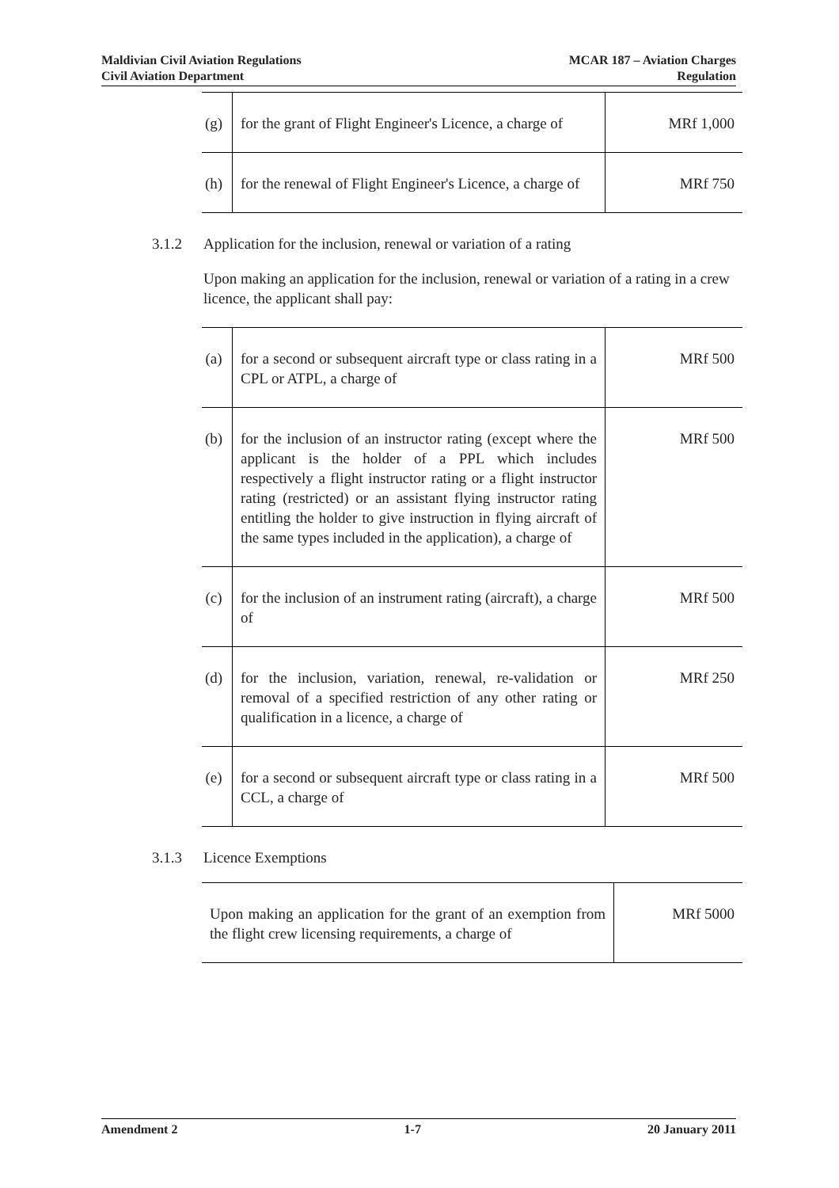Maldivian Civil Aviation Regulations
Civil Aviation Department
MCAR 187 – Aviation Charges
Regulation
| (g) | for the grant of Flight Engineer's Licence, a charge of | MRf 1,000 |
| (h) | for the renewal of Flight Engineer's Licence, a charge of | MRf 750 |
3.1.2 Application for the inclusion, renewal or variation of a rating
Upon making an application for the inclusion, renewal or variation of a rating in a crew licence, the applicant shall pay:
| (a) | for a second or subsequent aircraft type or class rating in a CPL or ATPL, a charge of | MRf 500 |
| (b) | for the inclusion of an instructor rating (except where the applicant is the holder of a PPL which includes respectively a flight instructor rating or a flight instructor rating (restricted) or an assistant flying instructor rating entitling the holder to give instruction in flying aircraft of the same types included in the application), a charge of | MRf 500 |
| (c) | for the inclusion of an instrument rating (aircraft), a charge of | MRf 500 |
| (d) | for the inclusion, variation, renewal, re-validation or removal of a specified restriction of any other rating or qualification in a licence, a charge of | MRf 250 |
| (e) | for a second or subsequent aircraft type or class rating in a CCL, a charge of | MRf 500 |
3.1.3 Licence Exemptions
| Upon making an application for the grant of an exemption from the flight crew licensing requirements, a charge of | MRf 5000 |
Amendment 2 1-7 20 January 2011